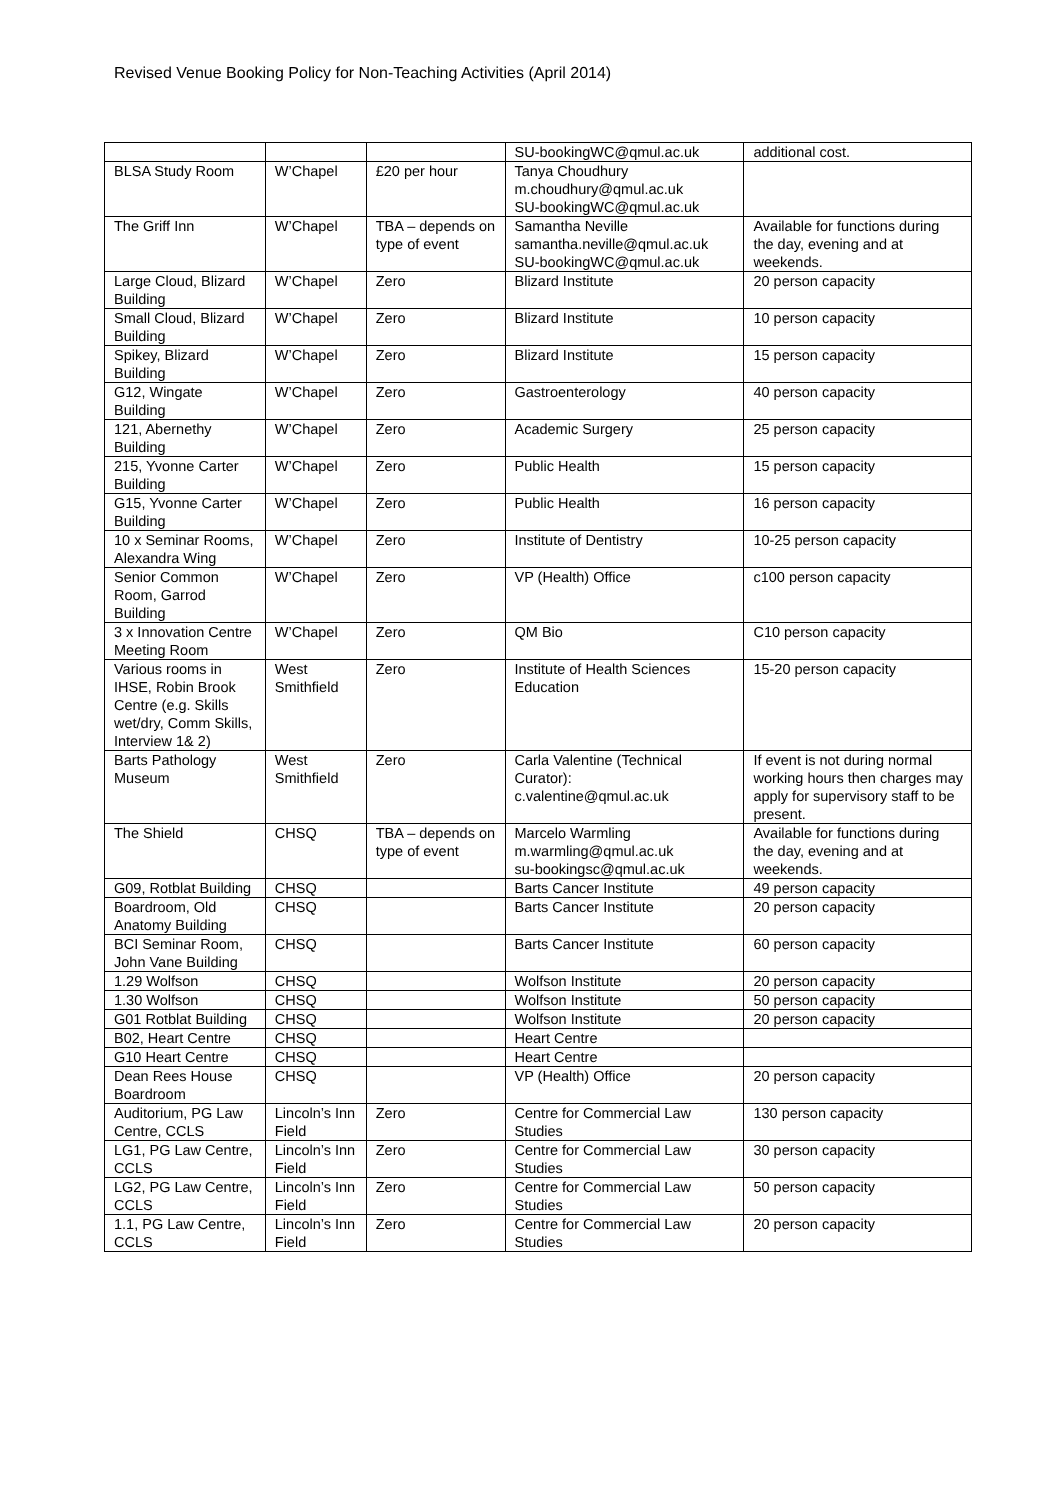Revised Venue Booking Policy for Non-Teaching Activities (April 2014)
| | | | SU-bookingWC@qmul.ac.uk | additional cost. |
| BLSA Study Room | W’Chapel | £20 per hour | Tanya Choudhury m.choudhury@qmul.ac.uk SU-bookingWC@qmul.ac.uk | |
| The Griff Inn | W’Chapel | TBA – depends on type of event | Samantha Neville samantha.neville@qmul.ac.uk SU-bookingWC@qmul.ac.uk | Available for functions during the day, evening and at weekends. |
| Large Cloud, Blizard Building | W’Chapel | Zero | Blizard Institute | 20 person capacity |
| Small Cloud, Blizard Building | W’Chapel | Zero | Blizard Institute | 10 person capacity |
| Spikey, Blizard Building | W’Chapel | Zero | Blizard Institute | 15 person capacity |
| G12, Wingate Building | W’Chapel | Zero | Gastroenterology | 40 person capacity |
| 121, Abernethy Building | W’Chapel | Zero | Academic Surgery | 25 person capacity |
| 215, Yvonne Carter Building | W’Chapel | Zero | Public Health | 15 person capacity |
| G15, Yvonne Carter Building | W’Chapel | Zero | Public Health | 16 person capacity |
| 10 x Seminar Rooms, Alexandra Wing | W’Chapel | Zero | Institute of Dentistry | 10-25 person capacity |
| Senior Common Room, Garrod Building | W’Chapel | Zero | VP (Health) Office | c100 person capacity |
| 3 x Innovation Centre Meeting Room | W’Chapel | Zero | QM Bio | C10 person capacity |
| Various rooms in IHSE, Robin Brook Centre (e.g. Skills wet/dry, Comm Skills, Interview 1& 2) | West Smithfield | Zero | Institute of Health Sciences Education | 15-20 person capacity |
| Barts Pathology Museum | West Smithfield | Zero | Carla Valentine (Technical Curator): c.valentine@qmul.ac.uk | If event is not during normal working hours then charges may apply for supervisory staff to be present. |
| The Shield | CHSQ | TBA – depends on type of event | Marcelo Warmling m.warmling@qmul.ac.uk su-bookingsc@qmul.ac.uk | Available for functions during the day, evening and at weekends. |
| G09, Rotblat Building | CHSQ | | Barts Cancer Institute | 49 person capacity |
| Boardroom, Old Anatomy Building | CHSQ | | Barts Cancer Institute | 20 person capacity |
| BCI Seminar Room, John Vane Building | CHSQ | | Barts Cancer Institute | 60 person capacity |
| 1.29 Wolfson | CHSQ | | Wolfson Institute | 20 person capacity |
| 1.30 Wolfson | CHSQ | | Wolfson Institute | 50 person capacity |
| G01 Rotblat Building | CHSQ | | Wolfson Institute | 20 person capacity |
| B02, Heart Centre | CHSQ | | Heart Centre | |
| G10 Heart Centre | CHSQ | | Heart Centre | |
| Dean Rees House Boardroom | CHSQ | | VP (Health) Office | 20 person capacity |
| Auditorium, PG Law Centre, CCLS | Lincoln’s Inn Field | Zero | Centre for Commercial Law Studies | 130 person capacity |
| LG1, PG Law Centre, CCLS | Lincoln’s Inn Field | Zero | Centre for Commercial Law Studies | 30 person capacity |
| LG2, PG Law Centre, CCLS | Lincoln’s Inn Field | Zero | Centre for Commercial Law Studies | 50 person capacity |
| 1.1, PG Law Centre, CCLS | Lincoln’s Inn Field | Zero | Centre for Commercial Law Studies | 20 person capacity |